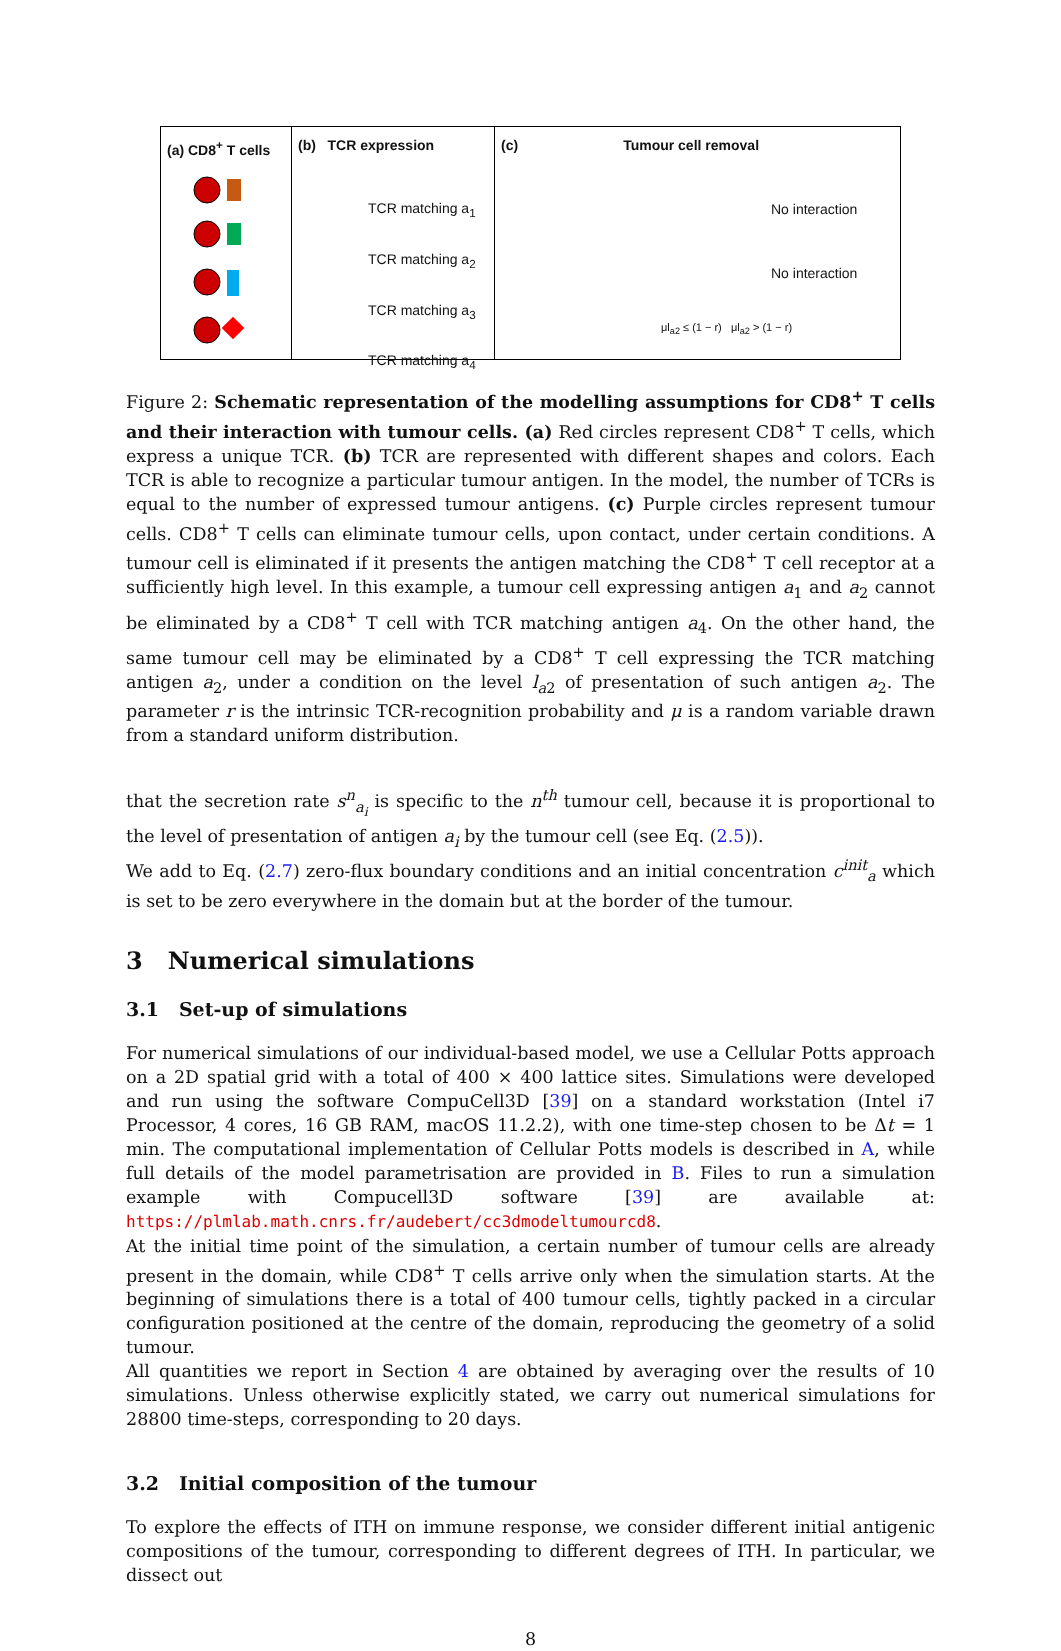(a) CD8<sup>+</sup> T cells
(b) TCR expression
TCR matching a<sub>1</sub>
TCR matching a<sub>2</sub>
TCR matching a<sub>3</sub>
TCR matching a<sub>4</sub>
(c) Tumour cell removal
No interaction
No interaction
μl<sub>a2</sub> ≤ (1 − r) μl<sub>a2</sub> > (1 − r)
Figure 2: Schematic representation of the modelling assumptions for CD8<sup>+</sup> T cells and their interaction with tumour cells. (a) Red circles represent CD8<sup>+</sup> T cells, which express a unique TCR. (b) TCR are represented with different shapes and colors. Each TCR is able to recognize a particular tumour antigen. In the model, the number of TCRs is equal to the number of expressed tumour antigens. (c) Purple circles represent tumour cells. CD8<sup>+</sup> T cells can eliminate tumour cells, upon contact, under certain conditions. A tumour cell is eliminated if it presents the antigen matching the CD8<sup>+</sup> T cell receptor at a sufficiently high level. In this example, a tumour cell expressing antigen a<sub>1</sub> and a<sub>2</sub> cannot be eliminated by a CD8<sup>+</sup> T cell with TCR matching antigen a<sub>4</sub>. On the other hand, the same tumour cell may be eliminated by a CD8<sup>+</sup> T cell expressing the TCR matching antigen a<sub>2</sub>, under a condition on the level l<sub>a2</sub> of presentation of such antigen a<sub>2</sub>. The parameter r is the intrinsic TCR-recognition probability and μ is a random variable drawn from a standard uniform distribution.
that the secretion rate s<sup>n</sup><sub>a<sub>i</sub></sub> is specific to the n<sup>th</sup> tumour cell, because it is proportional to the level of presentation of antigen a<sub>i</sub> by the tumour cell (see Eq. (2.5)).
We add to Eq. (2.7) zero-flux boundary conditions and an initial concentration c<sup>init</sup><sub>a</sub> which is set to be zero everywhere in the domain but at the border of the tumour.
3 Numerical simulations
3.1 Set-up of simulations
For numerical simulations of our individual-based model, we use a Cellular Potts approach on a 2D spatial grid with a total of 400 × 400 lattice sites. Simulations were developed and run using the software CompuCell3D [39] on a standard workstation (Intel i7 Processor, 4 cores, 16 GB RAM, macOS 11.2.2), with one time-step chosen to be Δt = 1 min. The computational implementation of Cellular Potts models is described in A, while full details of the model parametrisation are provided in B. Files to run a simulation example with Compucell3D software [39] are available at: https://plmlab.math.cnrs.fr/audebert/cc3dmodeltumourcd8.
At the initial time point of the simulation, a certain number of tumour cells are already present in the domain, while CD8<sup>+</sup> T cells arrive only when the simulation starts. At the beginning of simulations there is a total of 400 tumour cells, tightly packed in a circular configuration positioned at the centre of the domain, reproducing the geometry of a solid tumour.
All quantities we report in Section 4 are obtained by averaging over the results of 10 simulations. Unless otherwise explicitly stated, we carry out numerical simulations for 28800 time-steps, corresponding to 20 days.
3.2 Initial composition of the tumour
To explore the effects of ITH on immune response, we consider different initial antigenic compositions of the tumour, corresponding to different degrees of ITH. In particular, we dissect out
8